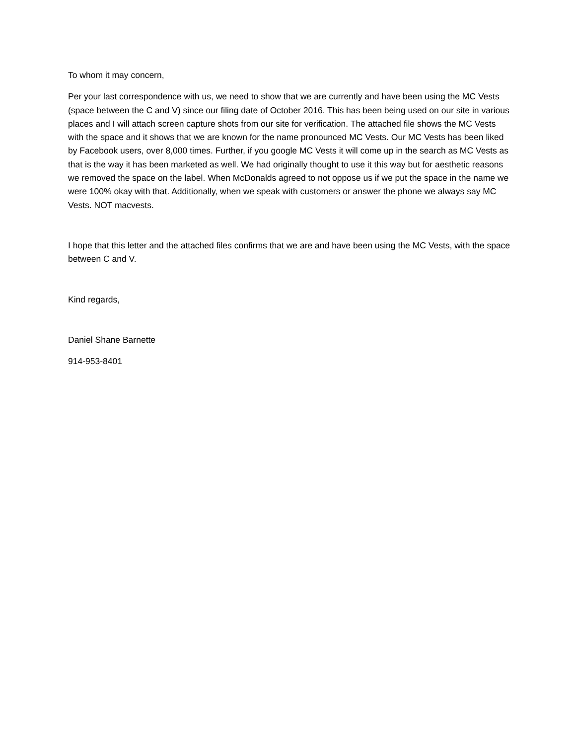To whom it may concern,
Per your last correspondence with us, we need to show that we are currently and have been using the MC Vests (space between the C and V) since our filing date of October 2016. This has been being used on our site in various places and I will attach screen capture shots from our site for verification. The attached file shows the MC Vests with the space and it shows that we are known for the name pronounced MC Vests. Our MC Vests has been liked by Facebook users, over 8,000 times. Further, if you google MC Vests it will come up in the search as MC Vests as that is the way it has been marketed as well. We had originally thought to use it this way but for aesthetic reasons we removed the space on the label. When McDonalds agreed to not oppose us if we put the space in the name we were 100% okay with that. Additionally, when we speak with customers or answer the phone we always say MC Vests. NOT macvests.
I hope that this letter and the attached files confirms that we are and have been using the MC Vests, with the space between C and V.
Kind regards,
Daniel Shane Barnette
914-953-8401